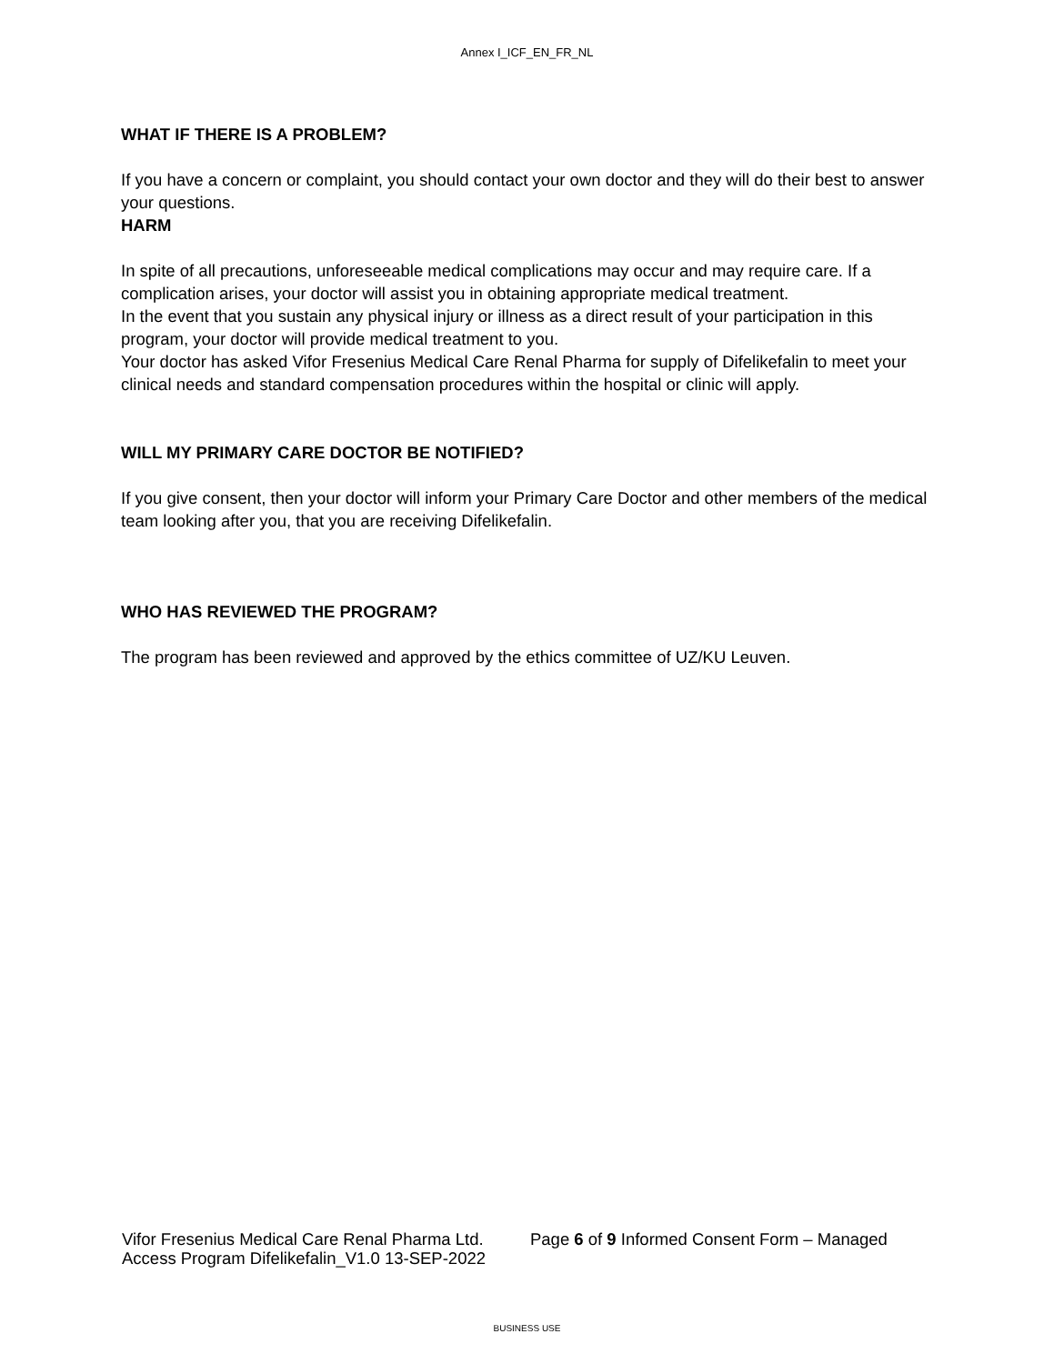Annex I_ICF_EN_FR_NL
WHAT IF THERE IS A PROBLEM?
If you have a concern or complaint, you should contact your own doctor and they will do their best to answer your questions.
HARM
In spite of all precautions, unforeseeable medical complications may occur and may require care. If a complication arises, your doctor will assist you in obtaining appropriate medical treatment.
In the event that you sustain any physical injury or illness as a direct result of your participation in this program, your doctor will provide medical treatment to you.
Your doctor has asked Vifor Fresenius Medical Care Renal Pharma for supply of Difelikefalin to meet your clinical needs and standard compensation procedures within the hospital or clinic will apply.
WILL MY PRIMARY CARE DOCTOR BE NOTIFIED?
If you give consent, then your doctor will inform your Primary Care Doctor and other members of the medical team looking after you, that you are receiving Difelikefalin.
WHO HAS REVIEWED THE PROGRAM?
The program has been reviewed and approved by the ethics committee of UZ/KU Leuven.
Vifor Fresenius Medical Care Renal Pharma Ltd. Page 6 of 9 Informed Consent Form – Managed
Access Program Difelikefalin_V1.0 13-SEP-2022
BUSINESS USE